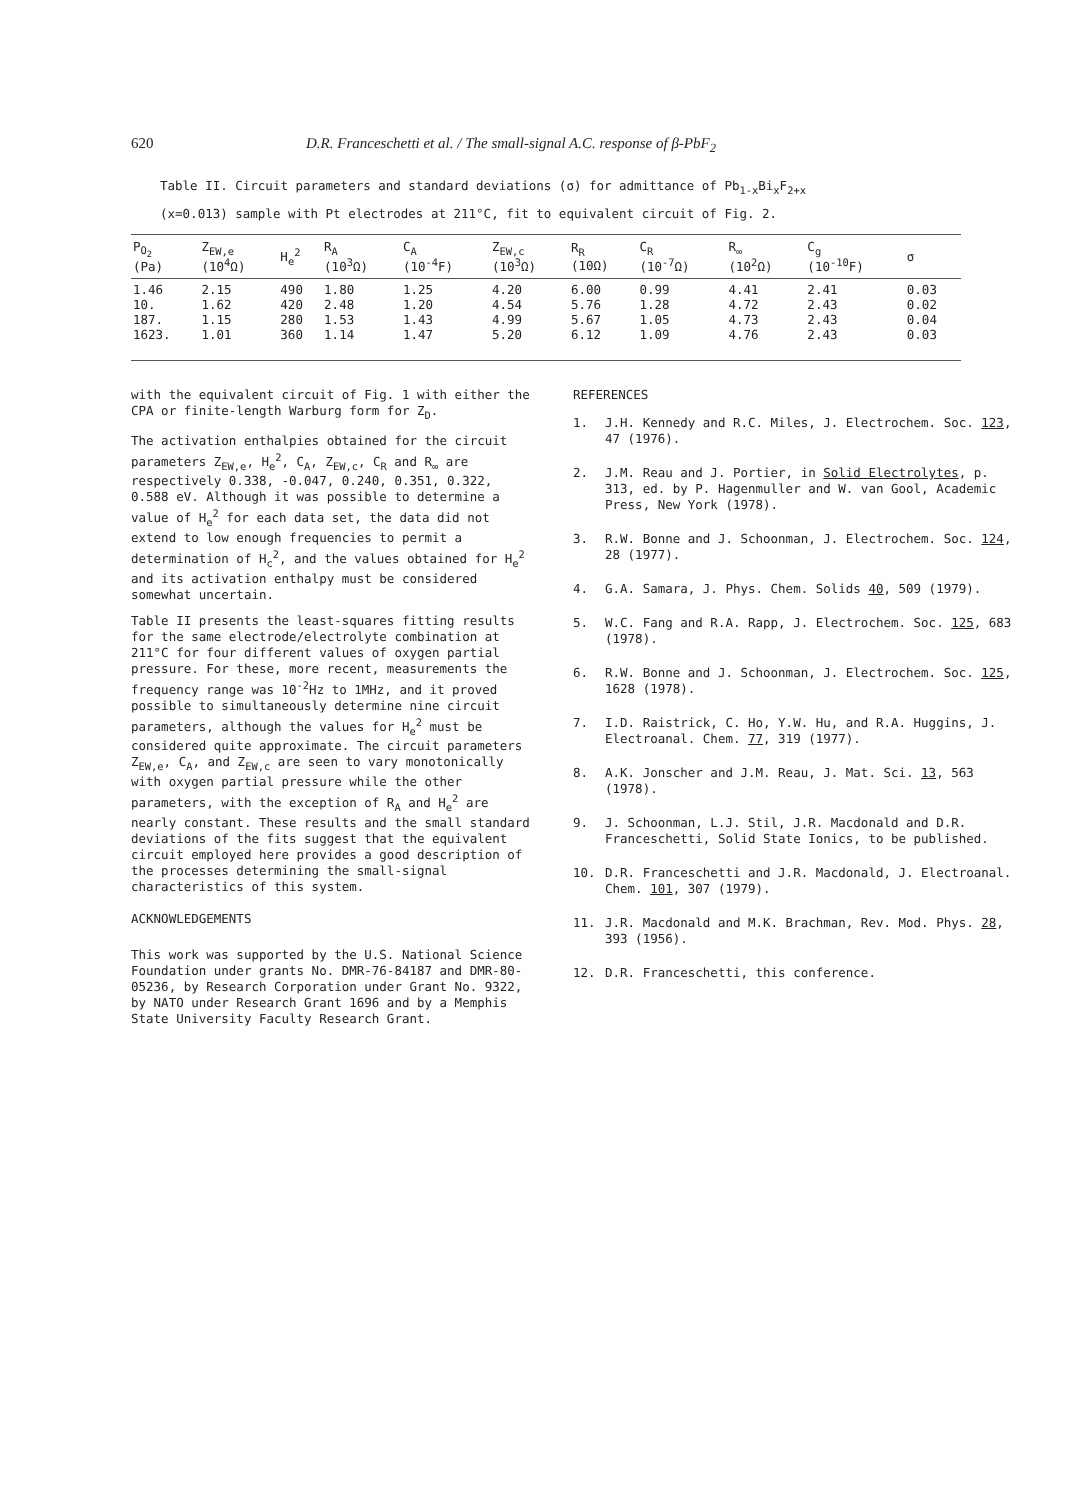620 D.R. Franceschetti et al. / The small-signal A.C. response of β-PbF<sub>2</sub>
Table II. Circuit parameters and standard deviations (σ) for admittance of Pb<sub>1-x</sub>Bi<sub>x</sub>F<sub>2+x</sub>
(x=0.013) sample with Pt electrodes at 211°C, fit to equivalent circuit of Fig. 2.
| P<sub>O<sub>2</sub></sub> (Pa) | Z<sub>EW,e</sub> (10<sup>4</sup>Ω) | H<sub>e</sub><sup>2</sup> | R<sub>A</sub> (10<sup>3</sup>Ω) | C<sub>A</sub> (10<sup>-4</sup>F) | Z<sub>EW,c</sub> (10<sup>3</sup>Ω) | R<sub>R</sub> (10Ω) | C<sub>R</sub> (10<sup>-7</sup>Ω) | R<sub>∞</sub> (10<sup>2</sup>Ω) | C<sub>g</sub> (10<sup>-10</sup>F) | σ |
| --- | --- | --- | --- | --- | --- | --- | --- | --- | --- | --- |
| 1.46 | 2.15 | 490 | 1.80 | 1.25 | 4.20 | 6.00 | 0.99 | 4.41 | 2.41 | 0.03 |
| 10. | 1.62 | 420 | 2.48 | 1.20 | 4.54 | 5.76 | 1.28 | 4.72 | 2.43 | 0.02 |
| 187. | 1.15 | 280 | 1.53 | 1.43 | 4.99 | 5.67 | 1.05 | 4.73 | 2.43 | 0.04 |
| 1623. | 1.01 | 360 | 1.14 | 1.47 | 5.20 | 6.12 | 1.09 | 4.76 | 2.43 | 0.03 |
with the equivalent circuit of Fig. 1 with either the CPA or finite-length Warburg form for Z<sub>D</sub>.
The activation enthalpies obtained for the circuit parameters Z<sub>EW,e</sub>, H<sub>e</sub><sup>2</sup>, C<sub>A</sub>, Z<sub>EW,c</sub>, C<sub>R</sub> and R<sub>∞</sub> are respectively 0.338, -0.047, 0.240, 0.351, 0.322, 0.588 eV. Although it was possible to determine a value of H<sub>e</sub><sup>2</sup> for each data set, the data did not extend to low enough frequencies to permit a determination of H<sub>c</sub><sup>2</sup>, and the values obtained for H<sub>e</sub><sup>2</sup> and its activation enthalpy must be considered somewhat uncertain.
Table II presents the least-squares fitting results for the same electrode/electrolyte combination at 211°C for four different values of oxygen partial pressure. For these, more recent, measurements the frequency range was 10<sup>-2</sup>Hz to 1MHz, and it proved possible to simultaneously determine nine circuit parameters, although the values for H<sub>e</sub><sup>2</sup> must be considered quite approximate. The circuit parameters Z<sub>EW,e</sub>, C<sub>A</sub>, and Z<sub>EW,c</sub> are seen to vary monotonically with oxygen partial pressure while the other parameters, with the exception of R<sub>A</sub> and H<sub>e</sub><sup>2</sup> are nearly constant. These results and the small standard deviations of the fits suggest that the equivalent circuit employed here provides a good description of the processes determining the small-signal characteristics of this system.
ACKNOWLEDGEMENTS
This work was supported by the U.S. National Science Foundation under grants No. DMR-76-84187 and DMR-80-05236, by Research Corporation under Grant No. 9322, by NATO under Research Grant 1696 and by a Memphis State University Faculty Research Grant.
REFERENCES
1. J.H. Kennedy and R.C. Miles, J. Electrochem. Soc. 123, 47 (1976).
2. J.M. Reau and J. Portier, in Solid Electrolytes, p. 313, ed. by P. Hagenmuller and W. van Gool, Academic Press, New York (1978).
3. R.W. Bonne and J. Schoonman, J. Electrochem. Soc. 124, 28 (1977).
4. G.A. Samara, J. Phys. Chem. Solids 40, 509 (1979).
5. W.C. Fang and R.A. Rapp, J. Electrochem. Soc. 125, 683 (1978).
6. R.W. Bonne and J. Schoonman, J. Electrochem. Soc. 125, 1628 (1978).
7. I.D. Raistrick, C. Ho, Y.W. Hu, and R.A. Huggins, J. Electroanal. Chem. 77, 319 (1977).
8. A.K. Jonscher and J.M. Reau, J. Mat. Sci. 13, 563 (1978).
9. J. Schoonman, L.J. Stil, J.R. Macdonald and D.R. Franceschetti, Solid State Ionics, to be published.
10. D.R. Franceschetti and J.R. Macdonald, J. Electroanal. Chem. 101, 307 (1979).
11. J.R. Macdonald and M.K. Brachman, Rev. Mod. Phys. 28, 393 (1956).
12. D.R. Franceschetti, this conference.